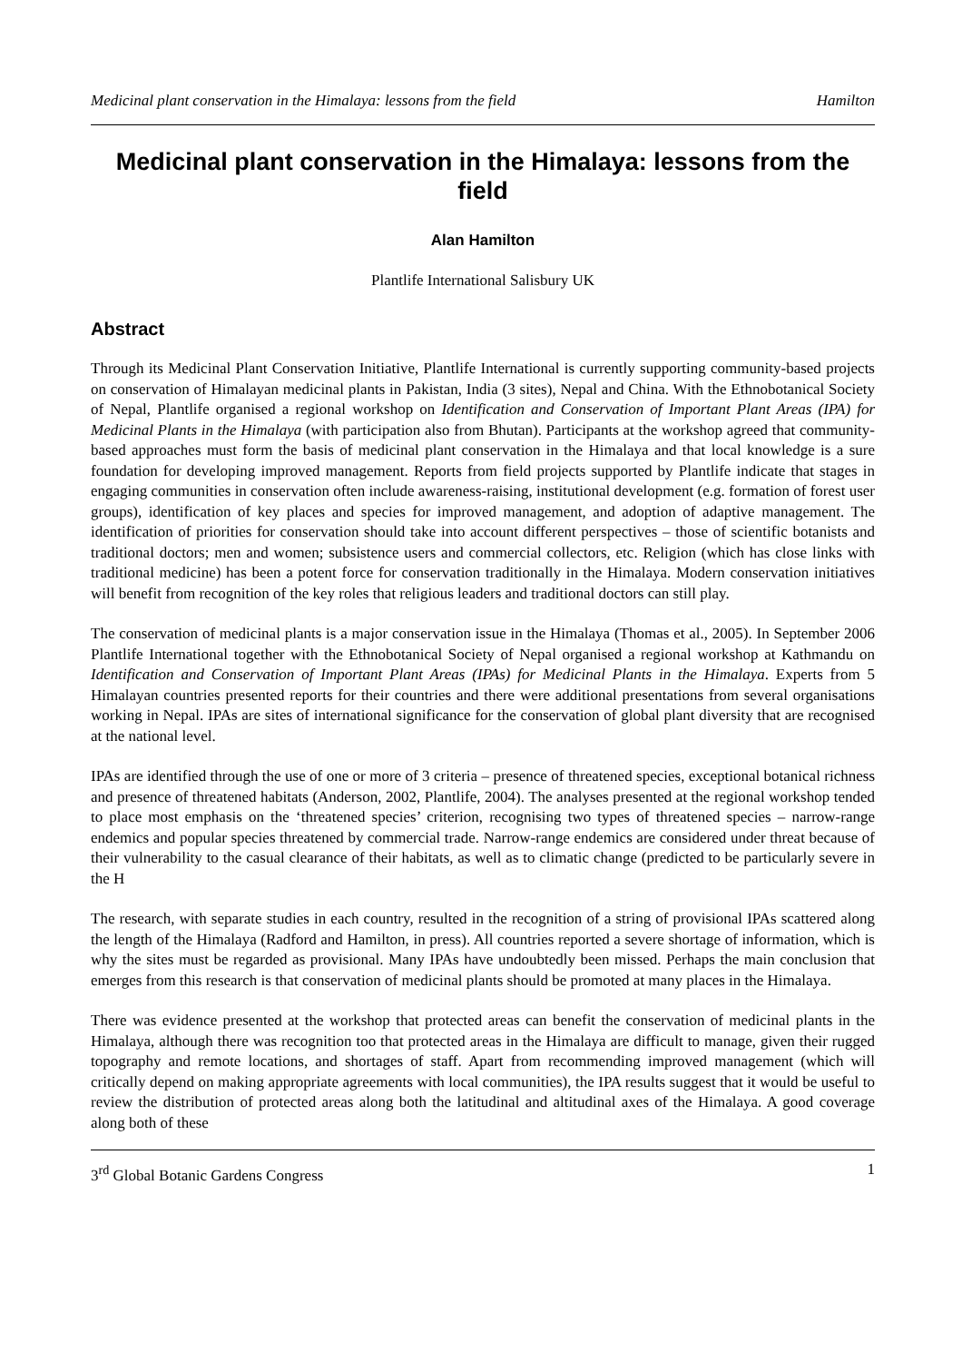Medicinal plant conservation in the Himalaya: lessons from the field Hamilton
Medicinal plant conservation in the Himalaya: lessons from the field
Alan Hamilton
Plantlife International Salisbury UK
Abstract
Through its Medicinal Plant Conservation Initiative, Plantlife International is currently supporting community-based projects on conservation of Himalayan medicinal plants in Pakistan, India (3 sites), Nepal and China. With the Ethnobotanical Society of Nepal, Plantlife organised a regional workshop on Identification and Conservation of Important Plant Areas (IPA) for Medicinal Plants in the Himalaya (with participation also from Bhutan). Participants at the workshop agreed that community-based approaches must form the basis of medicinal plant conservation in the Himalaya and that local knowledge is a sure foundation for developing improved management. Reports from field projects supported by Plantlife indicate that stages in engaging communities in conservation often include awareness-raising, institutional development (e.g. formation of forest user groups), identification of key places and species for improved management, and adoption of adaptive management. The identification of priorities for conservation should take into account different perspectives – those of scientific botanists and traditional doctors; men and women; subsistence users and commercial collectors, etc. Religion (which has close links with traditional medicine) has been a potent force for conservation traditionally in the Himalaya. Modern conservation initiatives will benefit from recognition of the key roles that religious leaders and traditional doctors can still play.
The conservation of medicinal plants is a major conservation issue in the Himalaya (Thomas et al., 2005). In September 2006 Plantlife International together with the Ethnobotanical Society of Nepal organised a regional workshop at Kathmandu on Identification and Conservation of Important Plant Areas (IPAs) for Medicinal Plants in the Himalaya. Experts from 5 Himalayan countries presented reports for their countries and there were additional presentations from several organisations working in Nepal. IPAs are sites of international significance for the conservation of global plant diversity that are recognised at the national level.
IPAs are identified through the use of one or more of 3 criteria – presence of threatened species, exceptional botanical richness and presence of threatened habitats (Anderson, 2002, Plantlife, 2004). The analyses presented at the regional workshop tended to place most emphasis on the ‘threatened species’ criterion, recognising two types of threatened species – narrow-range endemics and popular species threatened by commercial trade. Narrow-range endemics are considered under threat because of their vulnerability to the casual clearance of their habitats, as well as to climatic change (predicted to be particularly severe in the H
The research, with separate studies in each country, resulted in the recognition of a string of provisional IPAs scattered along the length of the Himalaya (Radford and Hamilton, in press). All countries reported a severe shortage of information, which is why the sites must be regarded as provisional. Many IPAs have undoubtedly been missed. Perhaps the main conclusion that emerges from this research is that conservation of medicinal plants should be promoted at many places in the Himalaya.
There was evidence presented at the workshop that protected areas can benefit the conservation of medicinal plants in the Himalaya, although there was recognition too that protected areas in the Himalaya are difficult to manage, given their rugged topography and remote locations, and shortages of staff. Apart from recommending improved management (which will critically depend on making appropriate agreements with local communities), the IPA results suggest that it would be useful to review the distribution of protected areas along both the latitudinal and altitudinal axes of the Himalaya. A good coverage along both of these
3<sup>rd</sup> Global Botanic Gardens Congress 1